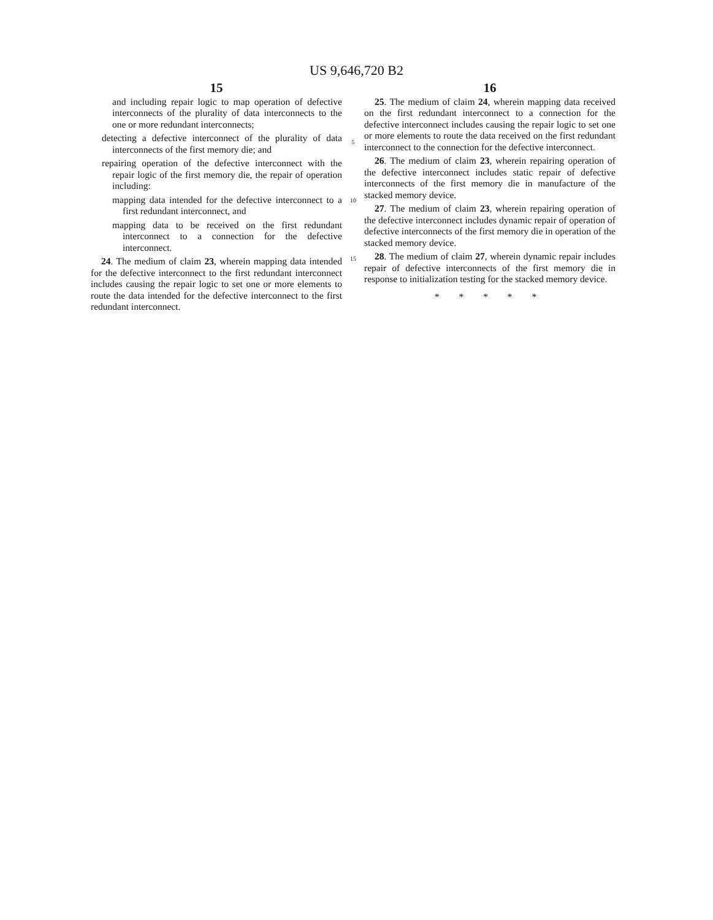US 9,646,720 B2
15
and including repair logic to map operation of defective interconnects of the plurality of data interconnects to the one or more redundant interconnects;
detecting a defective interconnect of the plurality of data interconnects of the first memory die; and
repairing operation of the defective interconnect with the repair logic of the first memory die, the repair of operation including:
mapping data intended for the defective interconnect to a first redundant interconnect, and
mapping data to be received on the first redundant interconnect to a connection for the defective interconnect.
24. The medium of claim 23, wherein mapping data intended for the defective interconnect to the first redundant interconnect includes causing the repair logic to set one or more elements to route the data intended for the defective interconnect to the first redundant interconnect.
5
10
15
16
25. The medium of claim 24, wherein mapping data received on the first redundant interconnect to a connection for the defective interconnect includes causing the repair logic to set one or more elements to route the data received on the first redundant interconnect to the connection for the defective interconnect.
26. The medium of claim 23, wherein repairing operation of the defective interconnect includes static repair of defective interconnects of the first memory die in manufacture of the stacked memory device.
27. The medium of claim 23, wherein repairing operation of the defective interconnect includes dynamic repair of operation of defective interconnects of the first memory die in operation of the stacked memory device.
28. The medium of claim 27, wherein dynamic repair includes repair of defective interconnects of the first memory die in response to initialization testing for the stacked memory device.
* * * * *